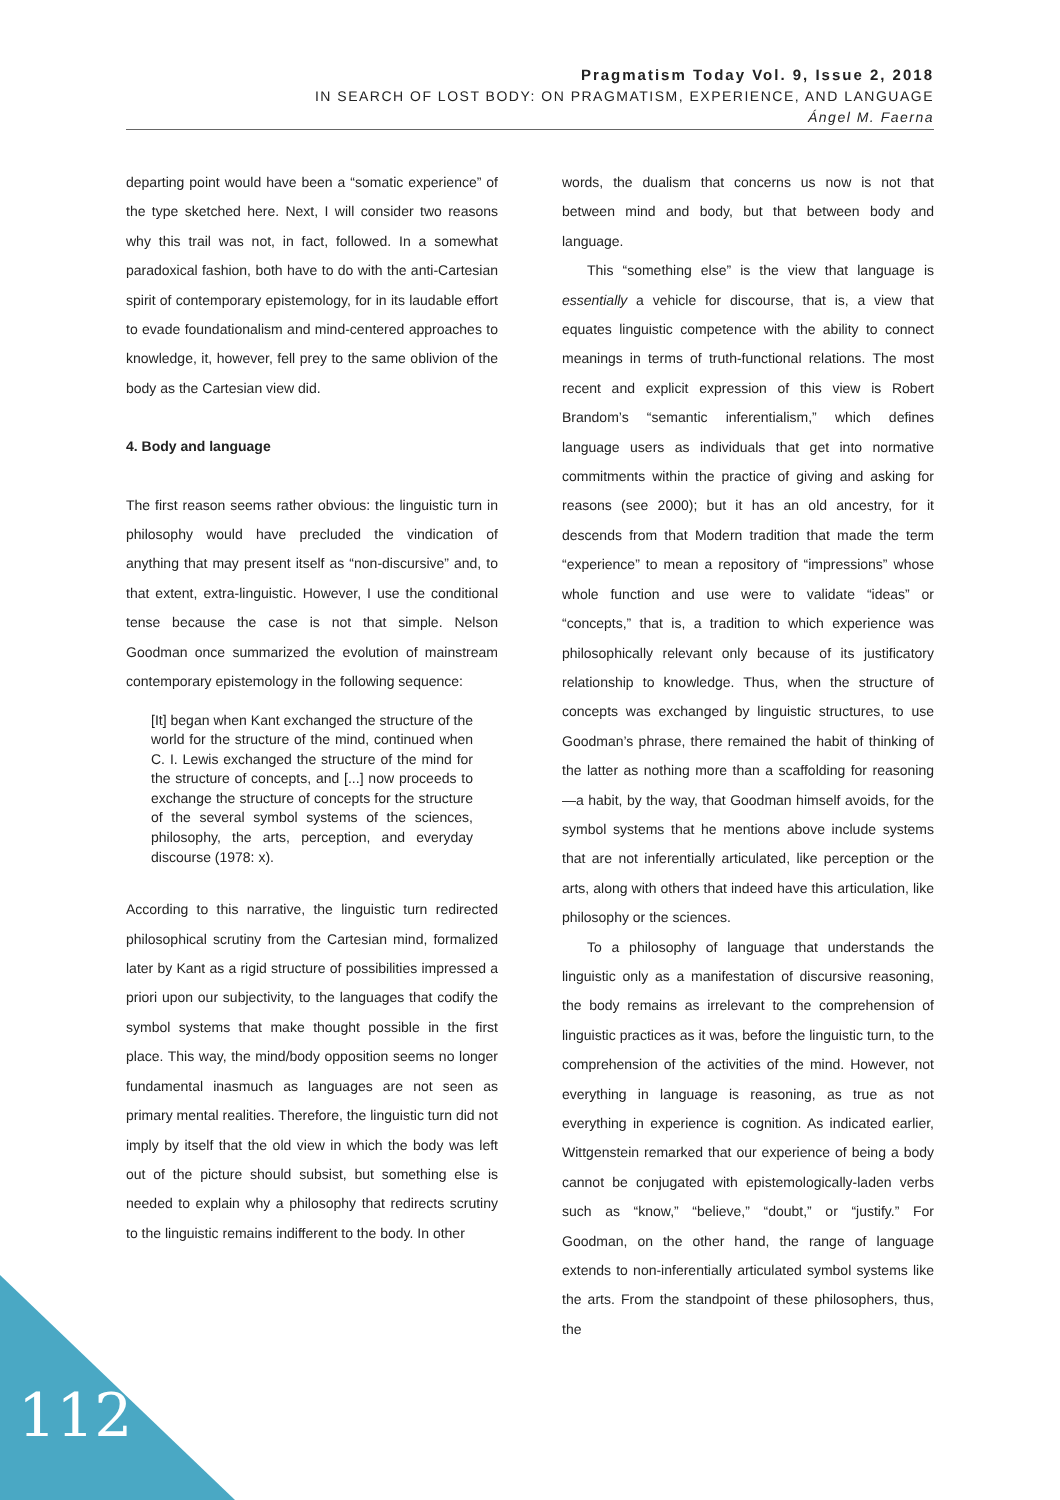Pragmatism Today Vol. 9, Issue 2, 2018
IN SEARCH OF LOST BODY: ON PRAGMATISM, EXPERIENCE, AND LANGUAGE
Ángel M. Faerna
departing point would have been a “somatic experience” of the type sketched here. Next, I will consider two reasons why this trail was not, in fact, followed. In a somewhat paradoxical fashion, both have to do with the anti-Cartesian spirit of contemporary epistemology, for in its laudable effort to evade foundationalism and mind-centered approaches to knowledge, it, however, fell prey to the same oblivion of the body as the Cartesian view did.
4. Body and language
The first reason seems rather obvious: the linguistic turn in philosophy would have precluded the vindication of anything that may present itself as “non-discursive” and, to that extent, extra-linguistic. However, I use the conditional tense because the case is not that simple. Nelson Goodman once summarized the evolution of mainstream contemporary epistemology in the following sequence:
[It] began when Kant exchanged the structure of the world for the structure of the mind, continued when C. I. Lewis exchanged the structure of the mind for the structure of concepts, and [...] now proceeds to exchange the structure of concepts for the structure of the several symbol systems of the sciences, philosophy, the arts, perception, and everyday discourse (1978: x).
According to this narrative, the linguistic turn redirected philosophical scrutiny from the Cartesian mind, formalized later by Kant as a rigid structure of possibilities impressed a priori upon our subjectivity, to the languages that codify the symbol systems that make thought possible in the first place. This way, the mind/body opposition seems no longer fundamental inasmuch as languages are not seen as primary mental realities. Therefore, the linguistic turn did not imply by itself that the old view in which the body was left out of the picture should subsist, but something else is needed to explain why a philosophy that redirects scrutiny to the linguistic remains indifferent to the body. In other
words, the dualism that concerns us now is not that between mind and body, but that between body and language.
This “something else” is the view that language is essentially a vehicle for discourse, that is, a view that equates linguistic competence with the ability to connect meanings in terms of truth-functional relations. The most recent and explicit expression of this view is Robert Brandom’s “semantic inferentialism,” which defines language users as individuals that get into normative commitments within the practice of giving and asking for reasons (see 2000); but it has an old ancestry, for it descends from that Modern tradition that made the term “experience” to mean a repository of “impressions” whose whole function and use were to validate “ideas” or “concepts,” that is, a tradition to which experience was philosophically relevant only because of its justificatory relationship to knowledge. Thus, when the structure of concepts was exchanged by linguistic structures, to use Goodman’s phrase, there remained the habit of thinking of the latter as nothing more than a scaffolding for reasoning —a habit, by the way, that Goodman himself avoids, for the symbol systems that he mentions above include systems that are not inferentially articulated, like perception or the arts, along with others that indeed have this articulation, like philosophy or the sciences.
To a philosophy of language that understands the linguistic only as a manifestation of discursive reasoning, the body remains as irrelevant to the comprehension of linguistic practices as it was, before the linguistic turn, to the comprehension of the activities of the mind. However, not everything in language is reasoning, as true as not everything in experience is cognition. As indicated earlier, Wittgenstein remarked that our experience of being a body cannot be conjugated with epistemologically-laden verbs such as “know,” “believe,” “doubt,” or “justify.” For Goodman, on the other hand, the range of language extends to non-inferentially articulated symbol systems like the arts. From the standpoint of these philosophers, thus, the
112